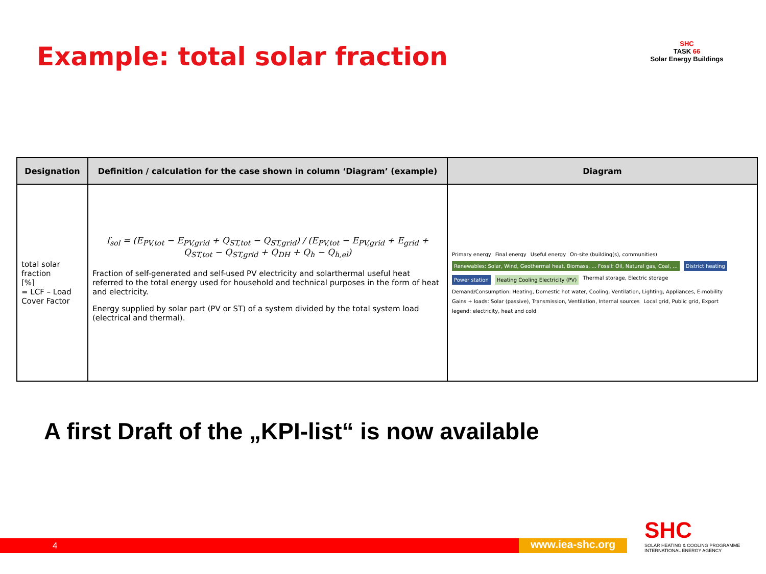Example: total solar fraction
SHC
TASK 66
Solar Energy Buildings
| Designation | Definition / calculation for the case shown in column ‘Diagram’ (example) | Diagram |
| --- | --- | --- |
| total solar fraction [%] = LCF – Load Cover Factor | f<sub>sol</sub> = (E<sub>PV,tot</sub> − E<sub>PV,grid</sub> + Q<sub>ST,tot</sub> − Q<sub>ST,grid</sub>) / (E<sub>PV,tot</sub> − E<sub>PV,grid</sub> + E<sub>grid</sub> + Q<sub>ST,tot</sub> − Q<sub>ST,grid</sub> + Q<sub>DH</sub> + Q<sub>h</sub> − Q<sub>h,el</sub>) Fraction of self-generated and self-used PV electricity and solarthermal useful heat referred to the total energy used for household and technical purposes in the form of heat and electricity. Energy supplied by solar part (PV or ST) of a system divided by the total system load (electrical and thermal). | Primary energy Final energy Useful energy On-site (building(s), communities) Renewables: Solar, Wind, Geothermal heat, Biomass, ... Fossil: Oil, Natural gas, Coal, ... District heating Power station Heating Cooling Electricity (PV) Thermal storage, Electric storage Demand/Consumption: Heating, Domestic hot water, Cooling, Ventilation, Lighting, Appliances, E-mobility Gains + loads: Solar (passive), Transmission, Ventilation, Internal sources Local grid, Public grid, Export legend: electricity, heat and cold |
A first Draft of the „KPI-list“ is now available
4 www.iea-shc.org
SHC
SOLAR HEATING & COOLING PROGRAMME
INTERNATIONAL ENERGY AGENCY